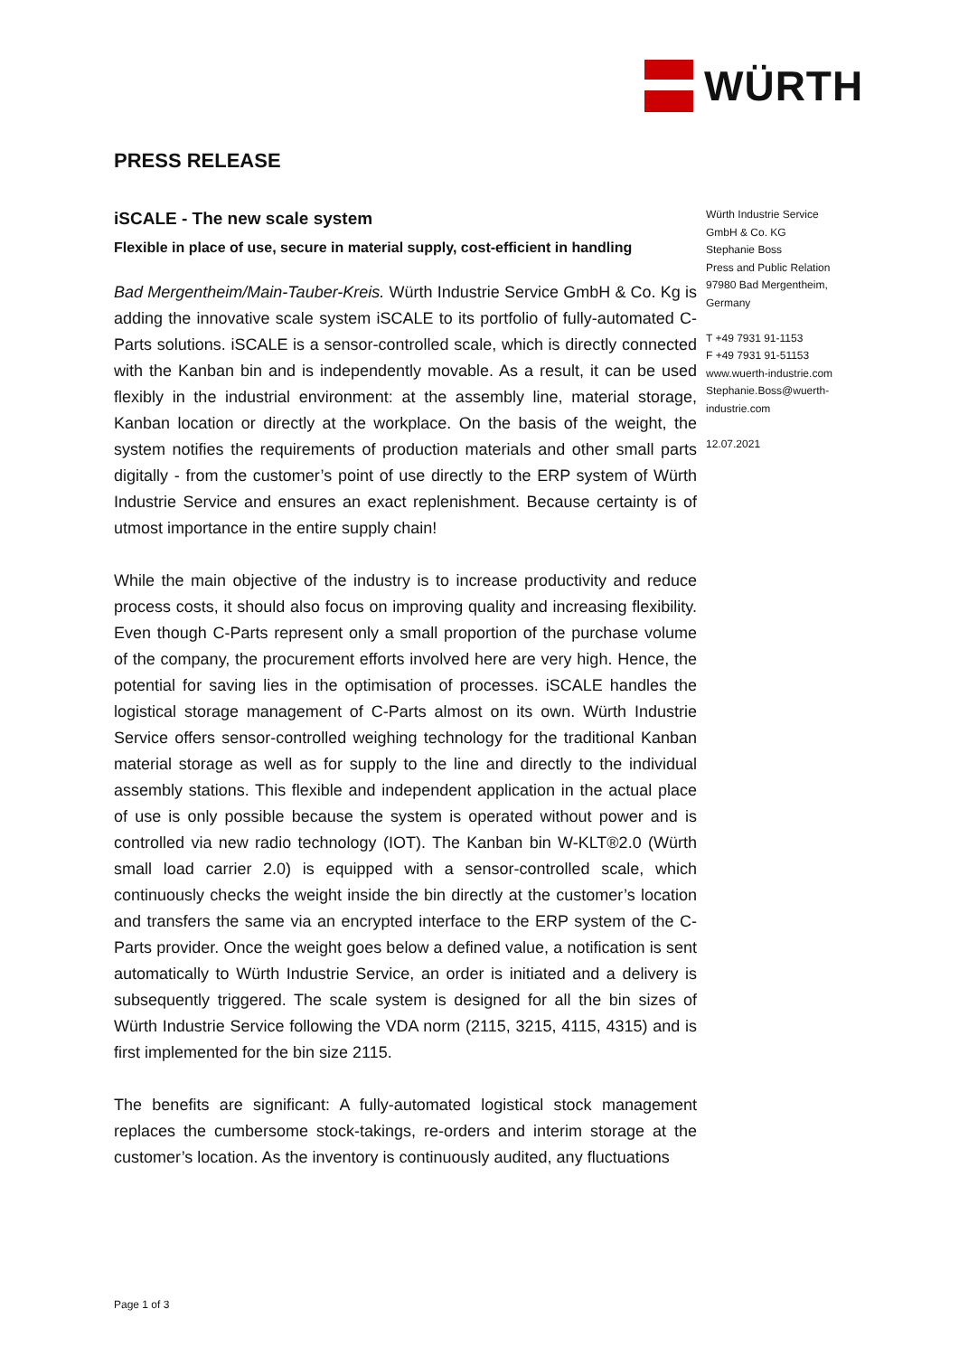WÜRTH
PRESS RELEASE
iSCALE - The new scale system
Flexible in place of use, secure in material supply, cost-efficient in handling
Bad Mergentheim/Main-Tauber-Kreis. Würth Industrie Service GmbH & Co. Kg is adding the innovative scale system iSCALE to its portfolio of fully-automated C-Parts solutions. iSCALE is a sensor-controlled scale, which is directly connected with the Kanban bin and is independently movable. As a result, it can be used flexibly in the industrial environment: at the assembly line, material storage, Kanban location or directly at the workplace. On the basis of the weight, the system notifies the requirements of production materials and other small parts digitally - from the customer’s point of use directly to the ERP system of Würth Industrie Service and ensures an exact replenishment. Because certainty is of utmost importance in the entire supply chain!
While the main objective of the industry is to increase productivity and reduce process costs, it should also focus on improving quality and increasing flexibility. Even though C-Parts represent only a small proportion of the purchase volume of the company, the procurement efforts involved here are very high. Hence, the potential for saving lies in the optimisation of processes. iSCALE handles the logistical storage management of C-Parts almost on its own. Würth Industrie Service offers sensor-controlled weighing technology for the traditional Kanban material storage as well as for supply to the line and directly to the individual assembly stations. This flexible and independent application in the actual place of use is only possible because the system is operated without power and is controlled via new radio technology (IOT). The Kanban bin W-KLT®2.0 (Würth small load carrier 2.0) is equipped with a sensor-controlled scale, which continuously checks the weight inside the bin directly at the customer’s location and transfers the same via an encrypted interface to the ERP system of the C-Parts provider. Once the weight goes below a defined value, a notification is sent automatically to Würth Industrie Service, an order is initiated and a delivery is subsequently triggered. The scale system is designed for all the bin sizes of Würth Industrie Service following the VDA norm (2115, 3215, 4115, 4315) and is first implemented for the bin size 2115.
The benefits are significant: A fully-automated logistical stock management replaces the cumbersome stock-takings, re-orders and interim storage at the customer’s location. As the inventory is continuously audited, any fluctuations
Würth Industrie Service GmbH & Co. KG
Stephanie Boss
Press and Public Relation
97980 Bad Mergentheim, Germany
T +49 7931 91-1153
F +49 7931 91-51153
www.wuerth-industrie.com
Stephanie.Boss@wuerth-industrie.com
12.07.2021
Page 1 of 3